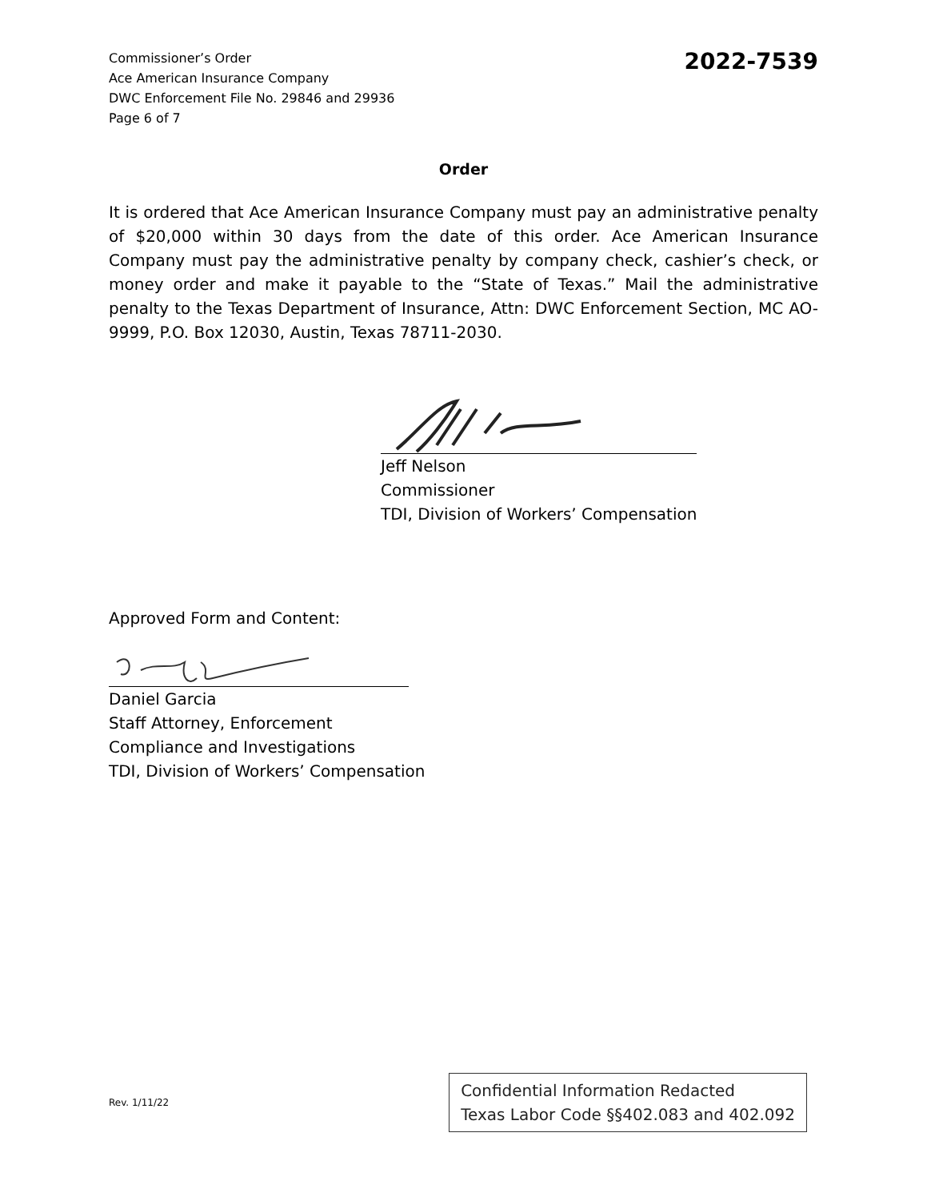Commissioner’s Order
Ace American Insurance Company
DWC Enforcement File No. 29846 and 29936
Page 6 of 7
2022-7539
Order
It is ordered that Ace American Insurance Company must pay an administrative penalty of $20,000 within 30 days from the date of this order. Ace American Insurance Company must pay the administrative penalty by company check, cashier’s check, or money order and make it payable to the “State of Texas.” Mail the administrative penalty to the Texas Department of Insurance, Attn: DWC Enforcement Section, MC AO-9999, P.O. Box 12030, Austin, Texas 78711-2030.
Jeff Nelson
Commissioner
TDI, Division of Workers’ Compensation
Approved Form and Content:
Daniel Garcia
Staff Attorney, Enforcement
Compliance and Investigations
TDI, Division of Workers’ Compensation
Rev. 1/11/22
Confidential Information Redacted
Texas Labor Code §§402.083 and 402.092